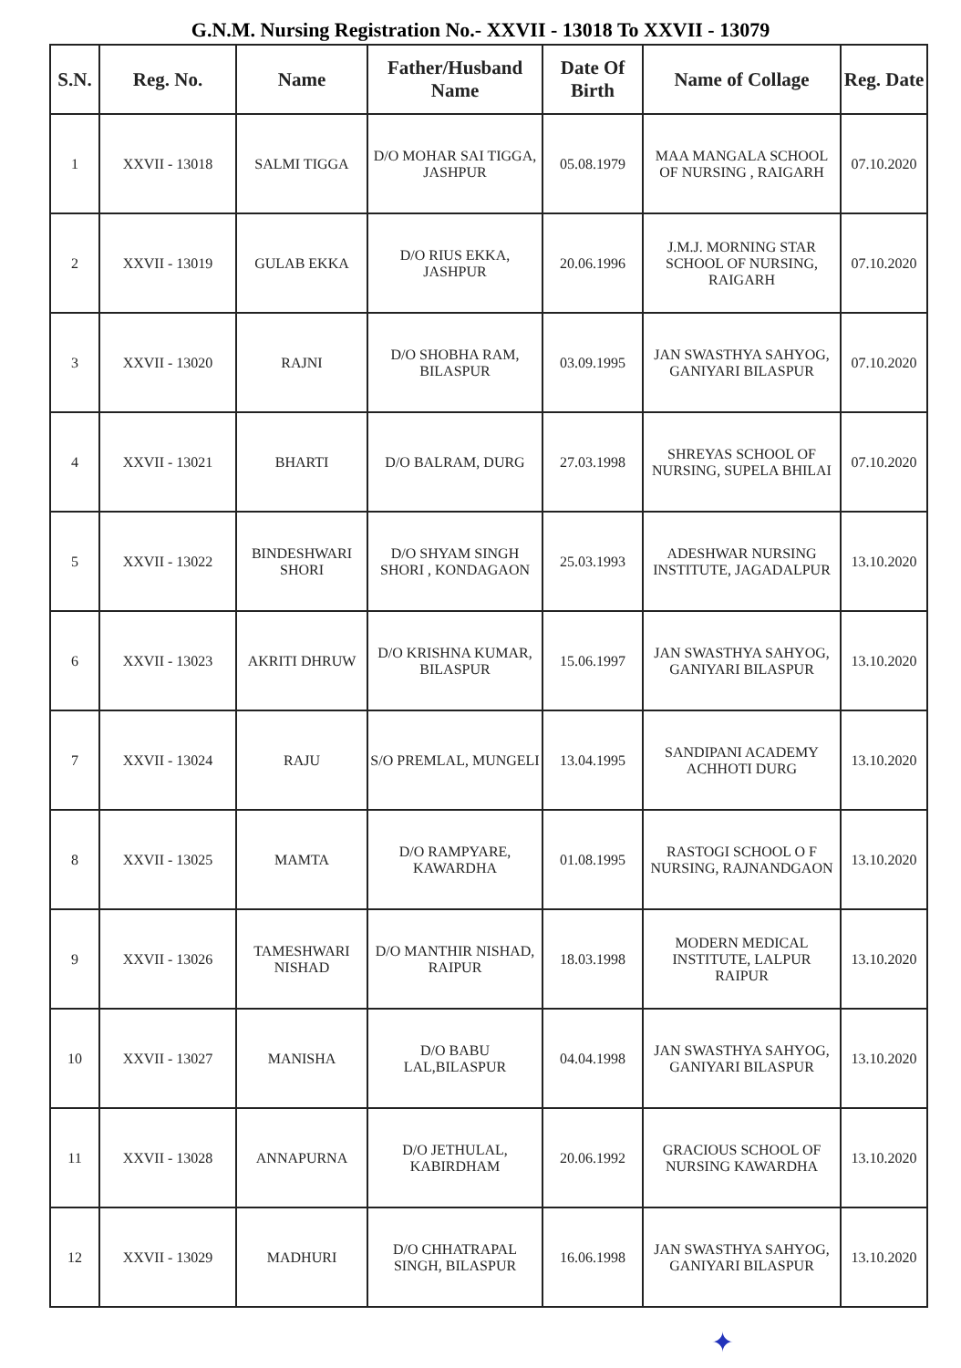G.N.M. Nursing Registration No.- XXVII - 13018 To XXVII - 13079
| S.N. | Reg. No. | Name | Father/Husband Name | Date Of Birth | Name of Collage | Reg. Date |
| --- | --- | --- | --- | --- | --- | --- |
| 1 | XXVII - 13018 | SALMI TIGGA | D/O MOHAR SAI TIGGA, JASHPUR | 05.08.1979 | MAA MANGALA SCHOOL OF NURSING , RAIGARH | 07.10.2020 |
| 2 | XXVII - 13019 | GULAB EKKA | D/O RIUS EKKA, JASHPUR | 20.06.1996 | J.M.J. MORNING STAR SCHOOL OF NURSING, RAIGARH | 07.10.2020 |
| 3 | XXVII - 13020 | RAJNI | D/O SHOBHA RAM, BILASPUR | 03.09.1995 | JAN SWASTHYA SAHYOG, GANIYARI BILASPUR | 07.10.2020 |
| 4 | XXVII - 13021 | BHARTI | D/O BALRAM, DURG | 27.03.1998 | SHREYAS SCHOOL OF NURSING, SUPELA BHILAI | 07.10.2020 |
| 5 | XXVII - 13022 | BINDESHWARI SHORI | D/O SHYAM SINGH SHORI , KONDAGAON | 25.03.1993 | ADESHWAR NURSING INSTITUTE, JAGADALPUR | 13.10.2020 |
| 6 | XXVII - 13023 | AKRITI DHRUW | D/O KRISHNA KUMAR, BILASPUR | 15.06.1997 | JAN SWASTHYA SAHYOG, GANIYARI BILASPUR | 13.10.2020 |
| 7 | XXVII - 13024 | RAJU | S/O PREMLAL, MUNGELI | 13.04.1995 | SANDIPANI ACADEMY ACHHOTI DURG | 13.10.2020 |
| 8 | XXVII - 13025 | MAMTA | D/O RAMPYARE, KAWARDHA | 01.08.1995 | RASTOGI SCHOOL O F NURSING, RAJNANDGAON | 13.10.2020 |
| 9 | XXVII - 13026 | TAMESHWARI NISHAD | D/O MANTHIR NISHAD, RAIPUR | 18.03.1998 | MODERN MEDICAL INSTITUTE, LALPUR RAIPUR | 13.10.2020 |
| 10 | XXVII - 13027 | MANISHA | D/O BABU LAL,BILASPUR | 04.04.1998 | JAN SWASTHYA SAHYOG, GANIYARI BILASPUR | 13.10.2020 |
| 11 | XXVII - 13028 | ANNAPURNA | D/O JETHULAL, KABIRDHAM | 20.06.1992 | GRACIOUS SCHOOL OF NURSING KAWARDHA | 13.10.2020 |
| 12 | XXVII - 13029 | MADHURI | D/O CHHATRAPAL SINGH, BILASPUR | 16.06.1998 | JAN SWASTHYA SAHYOG, GANIYARI BILASPUR | 13.10.2020 |
✦